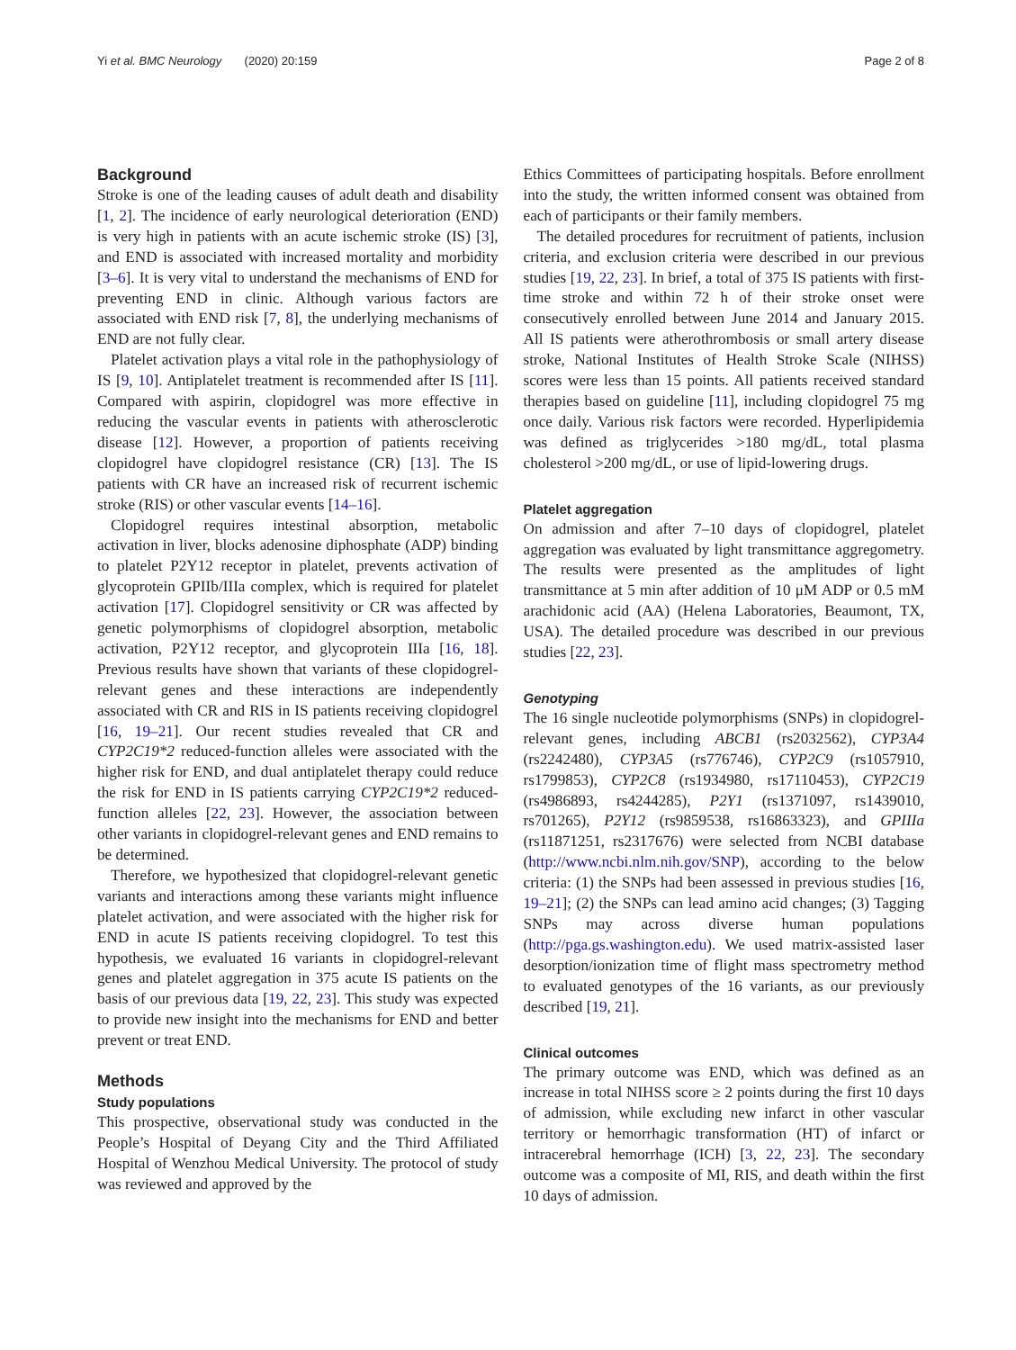Yi et al. BMC Neurology (2020) 20:159 Page 2 of 8
Background
Stroke is one of the leading causes of adult death and disability [1, 2]. The incidence of early neurological deterioration (END) is very high in patients with an acute ischemic stroke (IS) [3], and END is associated with increased mortality and morbidity [3–6]. It is very vital to understand the mechanisms of END for preventing END in clinic. Although various factors are associated with END risk [7, 8], the underlying mechanisms of END are not fully clear.
Platelet activation plays a vital role in the pathophysiology of IS [9, 10]. Antiplatelet treatment is recommended after IS [11]. Compared with aspirin, clopidogrel was more effective in reducing the vascular events in patients with atherosclerotic disease [12]. However, a proportion of patients receiving clopidogrel have clopidogrel resistance (CR) [13]. The IS patients with CR have an increased risk of recurrent ischemic stroke (RIS) or other vascular events [14–16].
Clopidogrel requires intestinal absorption, metabolic activation in liver, blocks adenosine diphosphate (ADP) binding to platelet P2Y12 receptor in platelet, prevents activation of glycoprotein GPIIb/IIIa complex, which is required for platelet activation [17]. Clopidogrel sensitivity or CR was affected by genetic polymorphisms of clopidogrel absorption, metabolic activation, P2Y12 receptor, and glycoprotein IIIa [16, 18]. Previous results have shown that variants of these clopidogrel-relevant genes and these interactions are independently associated with CR and RIS in IS patients receiving clopidogrel [16, 19–21]. Our recent studies revealed that CR and CYP2C19*2 reduced-function alleles were associated with the higher risk for END, and dual antiplatelet therapy could reduce the risk for END in IS patients carrying CYP2C19*2 reduced-function alleles [22, 23]. However, the association between other variants in clopidogrel-relevant genes and END remains to be determined.
Therefore, we hypothesized that clopidogrel-relevant genetic variants and interactions among these variants might influence platelet activation, and were associated with the higher risk for END in acute IS patients receiving clopidogrel. To test this hypothesis, we evaluated 16 variants in clopidogrel-relevant genes and platelet aggregation in 375 acute IS patients on the basis of our previous data [19, 22, 23]. This study was expected to provide new insight into the mechanisms for END and better prevent or treat END.
Methods
Study populations
This prospective, observational study was conducted in the People’s Hospital of Deyang City and the Third Affiliated Hospital of Wenzhou Medical University. The protocol of study was reviewed and approved by the
Ethics Committees of participating hospitals. Before enrollment into the study, the written informed consent was obtained from each of participants or their family members.
The detailed procedures for recruitment of patients, inclusion criteria, and exclusion criteria were described in our previous studies [19, 22, 23]. In brief, a total of 375 IS patients with first-time stroke and within 72 h of their stroke onset were consecutively enrolled between June 2014 and January 2015. All IS patients were atherothrombosis or small artery disease stroke, National Institutes of Health Stroke Scale (NIHSS) scores were less than 15 points. All patients received standard therapies based on guideline [11], including clopidogrel 75 mg once daily. Various risk factors were recorded. Hyperlipidemia was defined as triglycerides >180 mg/dL, total plasma cholesterol >200 mg/dL, or use of lipid-lowering drugs.
Platelet aggregation
On admission and after 7–10 days of clopidogrel, platelet aggregation was evaluated by light transmittance aggregometry. The results were presented as the amplitudes of light transmittance at 5 min after addition of 10 μM ADP or 0.5 mM arachidonic acid (AA) (Helena Laboratories, Beaumont, TX, USA). The detailed procedure was described in our previous studies [22, 23].
Genotyping
The 16 single nucleotide polymorphisms (SNPs) in clopidogrel-relevant genes, including ABCB1 (rs2032562), CYP3A4 (rs2242480), CYP3A5 (rs776746), CYP2C9 (rs1057910, rs1799853), CYP2C8 (rs1934980, rs17110453), CYP2C19 (rs4986893, rs4244285), P2Y1 (rs1371097, rs1439010, rs701265), P2Y12 (rs9859538, rs16863323), and GPIIIa (rs11871251, rs2317676) were selected from NCBI database (http://www.ncbi.nlm.nih.gov/SNP), according to the below criteria: (1) the SNPs had been assessed in previous studies [16, 19–21]; (2) the SNPs can lead amino acid changes; (3) Tagging SNPs may across diverse human populations (http://pga.gs.washington.edu). We used matrix-assisted laser desorption/ionization time of flight mass spectrometry method to evaluated genotypes of the 16 variants, as our previously described [19, 21].
Clinical outcomes
The primary outcome was END, which was defined as an increase in total NIHSS score ≥ 2 points during the first 10 days of admission, while excluding new infarct in other vascular territory or hemorrhagic transformation (HT) of infarct or intracerebral hemorrhage (ICH) [3, 22, 23]. The secondary outcome was a composite of MI, RIS, and death within the first 10 days of admission.